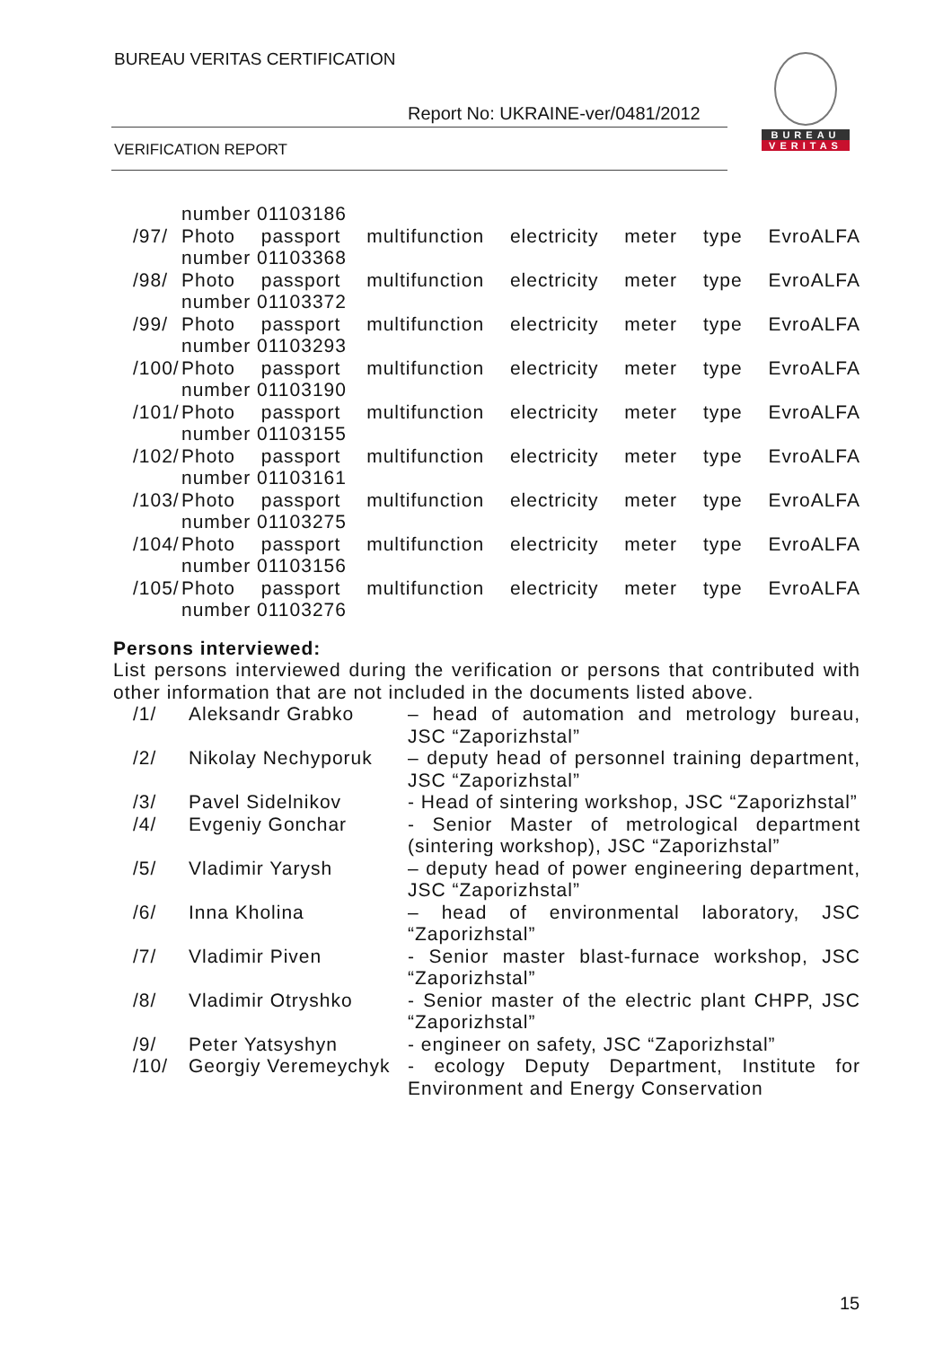BUREAU VERITAS CERTIFICATION
Report No: UKRAINE-ver/0481/2012
VERIFICATION REPORT
BUREAU
VERITAS
| | number 01103186 |
| /97/ | Photo passport multifunction electricity meter type EvroALFA number 01103368 |
| /98/ | Photo passport multifunction electricity meter type EvroALFA number 01103372 |
| /99/ | Photo passport multifunction electricity meter type EvroALFA number 01103293 |
| /100/ | Photo passport multifunction electricity meter type EvroALFA number 01103190 |
| /101/ | Photo passport multifunction electricity meter type EvroALFA number 01103155 |
| /102/ | Photo passport multifunction electricity meter type EvroALFA number 01103161 |
| /103/ | Photo passport multifunction electricity meter type EvroALFA number 01103275 |
| /104/ | Photo passport multifunction electricity meter type EvroALFA number 01103156 |
| /105/ | Photo passport multifunction electricity meter type EvroALFA number 01103276 |
Persons interviewed:
List persons interviewed during the verification or persons that contributed with other information that are not included in the documents listed above.
| | /1/ | Aleksandr Grabko | – head of automation and metrology bureau, JSC “Zaporizhstal” |
| | /2/ | Nikolay Nechyporuk | – deputy head of personnel training department, JSC “Zaporizhstal” |
| | /3/ | Pavel Sidelnikov | - Head of sintering workshop, JSC “Zaporizhstal” |
| | /4/ | Evgeniy Gonchar | - Senior Master of metrological department (sintering workshop), JSC “Zaporizhstal” |
| | /5/ | Vladimir Yarysh | – deputy head of power engineering department, JSC “Zaporizhstal” |
| | /6/ | Inna Kholina | – head of environmental laboratory, JSC “Zaporizhstal” |
| | /7/ | Vladimir Piven | - Senior master blast-furnace workshop, JSC “Zaporizhstal” |
| | /8/ | Vladimir Otryshko | - Senior master of the electric plant CHPP, JSC “Zaporizhstal” |
| | /9/ | Peter Yatsyshyn | - engineer on safety, JSC “Zaporizhstal” |
| | /10/ | Georgiy Veremeychyk | - ecology Deputy Department, Institute for Environment and Energy Conservation |
15